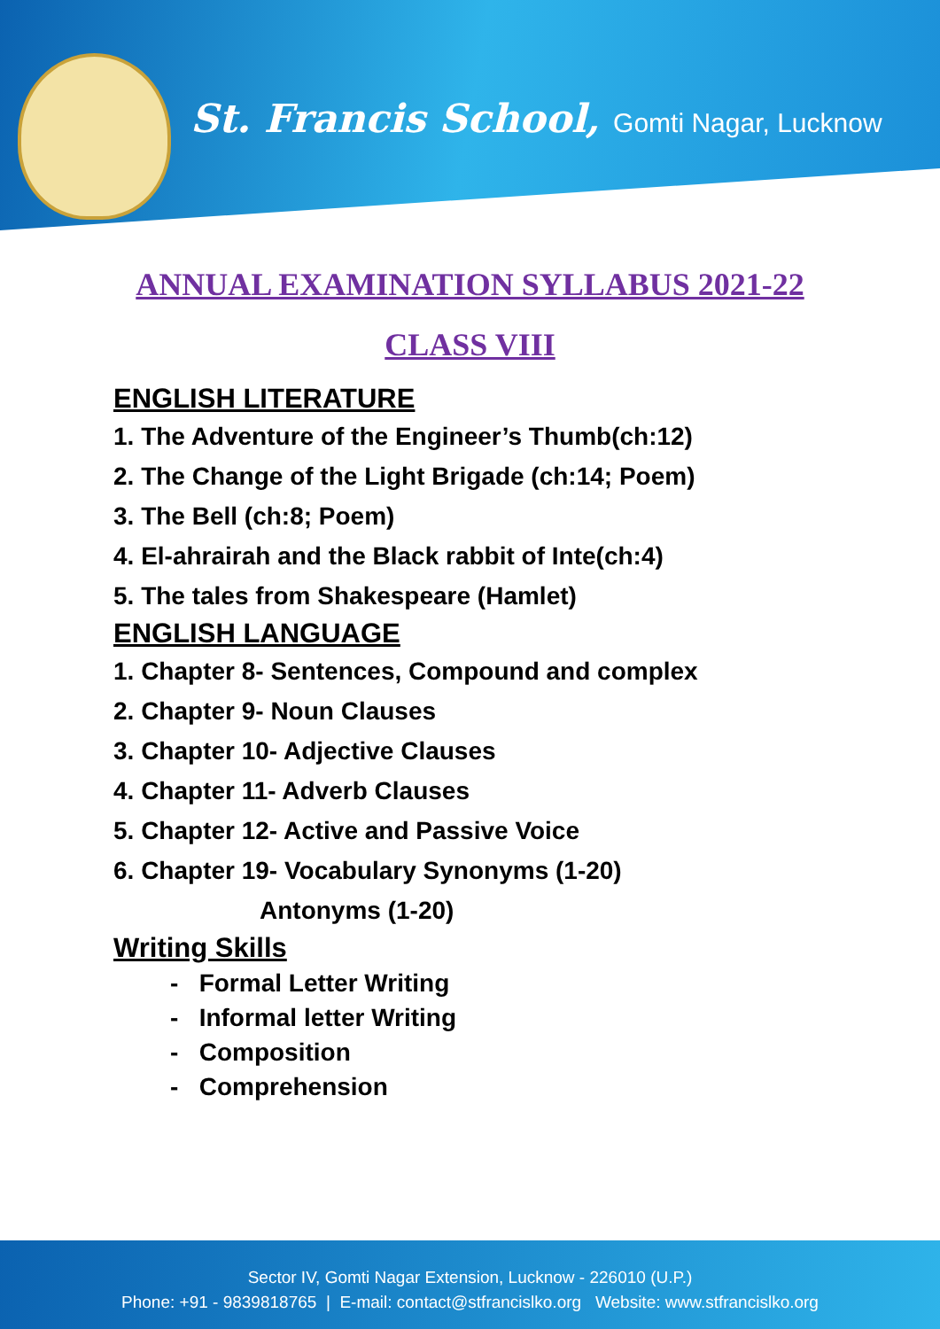St. Francis School, Gomti Nagar, Lucknow
ANNUAL EXAMINATION SYLLABUS 2021-22
CLASS VIII
ENGLISH LITERATURE
1. The Adventure of the Engineer’s Thumb(ch:12)
2. The Change of the Light Brigade (ch:14; Poem)
3. The Bell (ch:8; Poem)
4. El-ahrairah and the Black rabbit of Inte(ch:4)
5. The tales from Shakespeare (Hamlet)
ENGLISH LANGUAGE
1. Chapter 8- Sentences, Compound and complex
2. Chapter 9- Noun Clauses
3. Chapter 10- Adjective Clauses
4. Chapter 11- Adverb Clauses
5. Chapter 12- Active and Passive Voice
6. Chapter 19- Vocabulary Synonyms (1-20)
Antonyms (1-20)
Writing Skills
- Formal Letter Writing
- Informal letter Writing
- Composition
- Comprehension
Sector IV, Gomti Nagar Extension, Lucknow - 226010 (U.P.)
Phone: +91 - 9839818765 | E-mail: contact@stfrancislko.org Website: www.stfrancislko.org